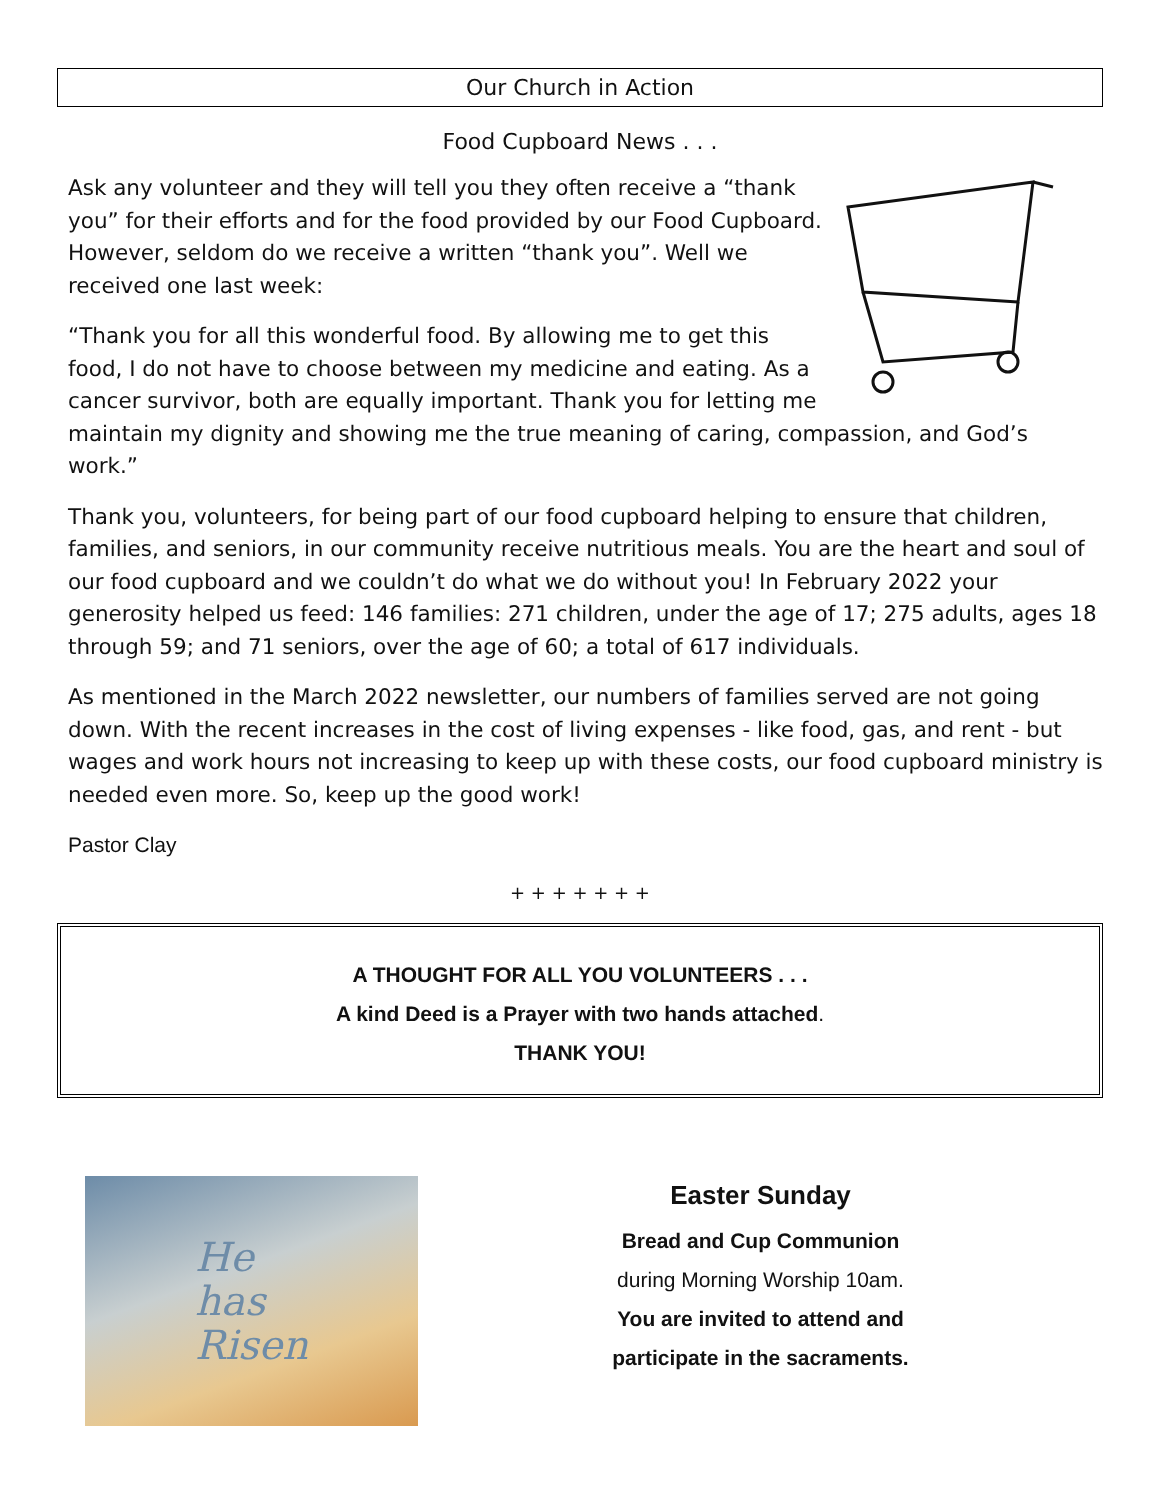Our Church in Action
Food Cupboard News . . .
Ask any volunteer and they will tell you they often receive a “thank you” for their efforts and for the food provided by our Food Cupboard. However, seldom do we receive a written “thank you”. Well we received one last week:
“Thank you for all this wonderful food. By allowing me to get this food, I do not have to choose between my medicine and eating. As a cancer survivor, both are equally important. Thank you for letting me maintain my dignity and showing me the true meaning of caring, compassion, and God’s work.”
Thank you, volunteers, for being part of our food cupboard helping to ensure that children, families, and seniors, in our community receive nutritious meals. You are the heart and soul of our food cupboard and we couldn’t do what we do without you! In February 2022 your generosity helped us feed: 146 families: 271 children, under the age of 17; 275 adults, ages 18 through 59; and 71 seniors, over the age of 60; a total of 617 individuals.
As mentioned in the March 2022 newsletter, our numbers of families served are not going down. With the recent increases in the cost of living expenses - like food, gas, and rent - but wages and work hours not increasing to keep up with these costs, our food cupboard ministry is needed even more. So, keep up the good work!
Pastor Clay
+ + + + + + +
A THOUGHT FOR ALL YOU VOLUNTEERS . . .
A kind Deed is a Prayer with two hands attached.
THANK YOU!
He
has
Risen
Easter Sunday
Bread and Cup Communion
during Morning Worship 10am.
You are invited to attend and
participate in the sacraments.